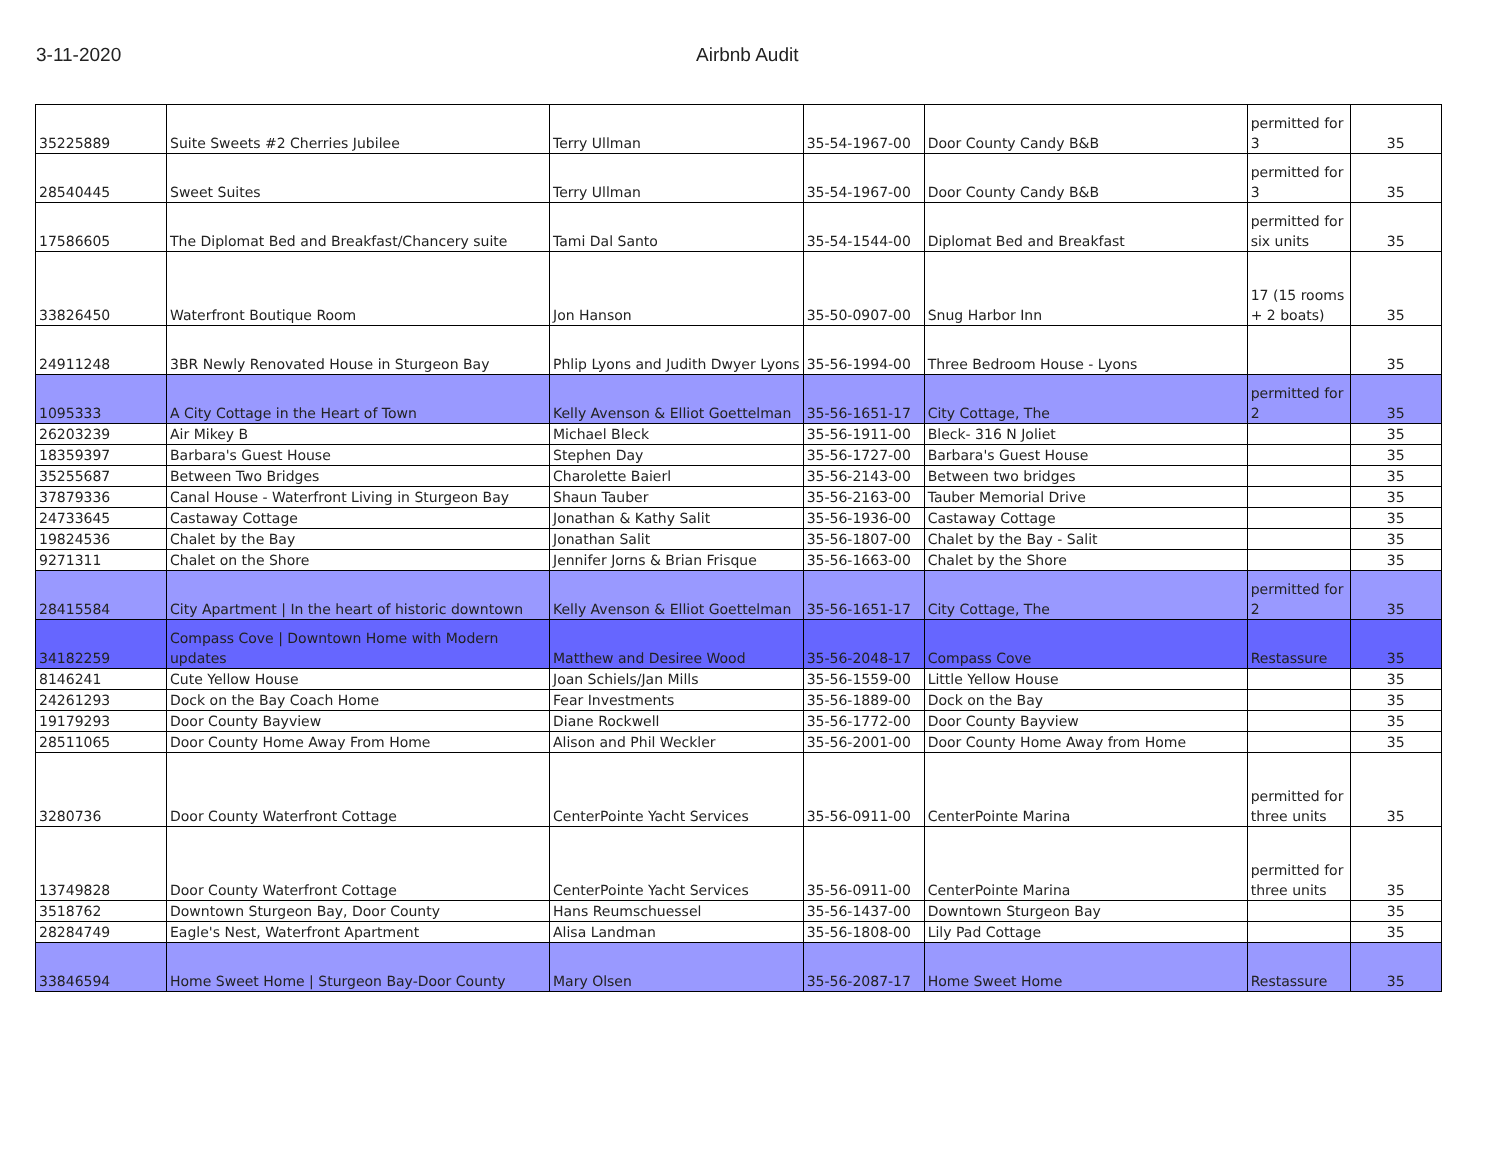3-11-2020 Airbnb Audit
| 35225889 | Suite Sweets #2 Cherries Jubilee | Terry Ullman | 35-54-1967-00 | Door County Candy B&B | permitted for 3 | 35 |
| 28540445 | Sweet Suites | Terry Ullman | 35-54-1967-00 | Door County Candy B&B | permitted for 3 | 35 |
| 17586605 | The Diplomat Bed and Breakfast/Chancery suite | Tami Dal Santo | 35-54-1544-00 | Diplomat Bed and Breakfast | permitted for six units | 35 |
| 33826450 | Waterfront Boutique Room | Jon Hanson | 35-50-0907-00 | Snug Harbor Inn | 17 (15 rooms + 2 boats) | 35 |
| 24911248 | 3BR Newly Renovated House in Sturgeon Bay | Phlip Lyons and Judith Dwyer Lyons | 35-56-1994-00 | Three Bedroom House - Lyons | | 35 |
| 1095333 | A City Cottage in the Heart of Town | Kelly Avenson & Elliot Goettelman | 35-56-1651-17 | City Cottage, The | permitted for 2 | 35 |
| 26203239 | Air Mikey B | Michael Bleck | 35-56-1911-00 | Bleck- 316 N Joliet | | 35 |
| 18359397 | Barbara's Guest House | Stephen Day | 35-56-1727-00 | Barbara's Guest House | | 35 |
| 35255687 | Between Two Bridges | Charolette Baierl | 35-56-2143-00 | Between two bridges | | 35 |
| 37879336 | Canal House - Waterfront Living in Sturgeon Bay | Shaun Tauber | 35-56-2163-00 | Tauber Memorial Drive | | 35 |
| 24733645 | Castaway Cottage | Jonathan & Kathy Salit | 35-56-1936-00 | Castaway Cottage | | 35 |
| 19824536 | Chalet by the Bay | Jonathan Salit | 35-56-1807-00 | Chalet by the Bay - Salit | | 35 |
| 9271311 | Chalet on the Shore | Jennifer Jorns & Brian Frisque | 35-56-1663-00 | Chalet by the Shore | | 35 |
| 28415584 | City Apartment / In the heart of historic downtown | Kelly Avenson & Elliot Goettelman | 35-56-1651-17 | City Cottage, The | permitted for 2 | 35 |
| 34182259 | Compass Cove / Downtown Home with Modern updates | Matthew and Desiree Wood | 35-56-2048-17 | Compass Cove | Restassure | 35 |
| 8146241 | Cute Yellow House | Joan Schiels/Jan Mills | 35-56-1559-00 | Little Yellow House | | 35 |
| 24261293 | Dock on the Bay Coach Home | Fear Investments | 35-56-1889-00 | Dock on the Bay | | 35 |
| 19179293 | Door County Bayview | Diane Rockwell | 35-56-1772-00 | Door County Bayview | | 35 |
| 28511065 | Door County Home Away From Home | Alison and Phil Weckler | 35-56-2001-00 | Door County Home Away from Home | | 35 |
| 3280736 | Door County Waterfront Cottage | CenterPointe Yacht Services | 35-56-0911-00 | CenterPointe Marina | permitted for three units | 35 |
| 13749828 | Door County Waterfront Cottage | CenterPointe Yacht Services | 35-56-0911-00 | CenterPointe Marina | permitted for three units | 35 |
| 3518762 | Downtown Sturgeon Bay, Door County | Hans Reumschuessel | 35-56-1437-00 | Downtown Sturgeon Bay | | 35 |
| 28284749 | Eagle's Nest, Waterfront Apartment | Alisa Landman | 35-56-1808-00 | Lily Pad Cottage | | 35 |
| 33846594 | Home Sweet Home / Sturgeon Bay-Door County | Mary Olsen | 35-56-2087-17 | Home Sweet Home | Restassure | 35 |